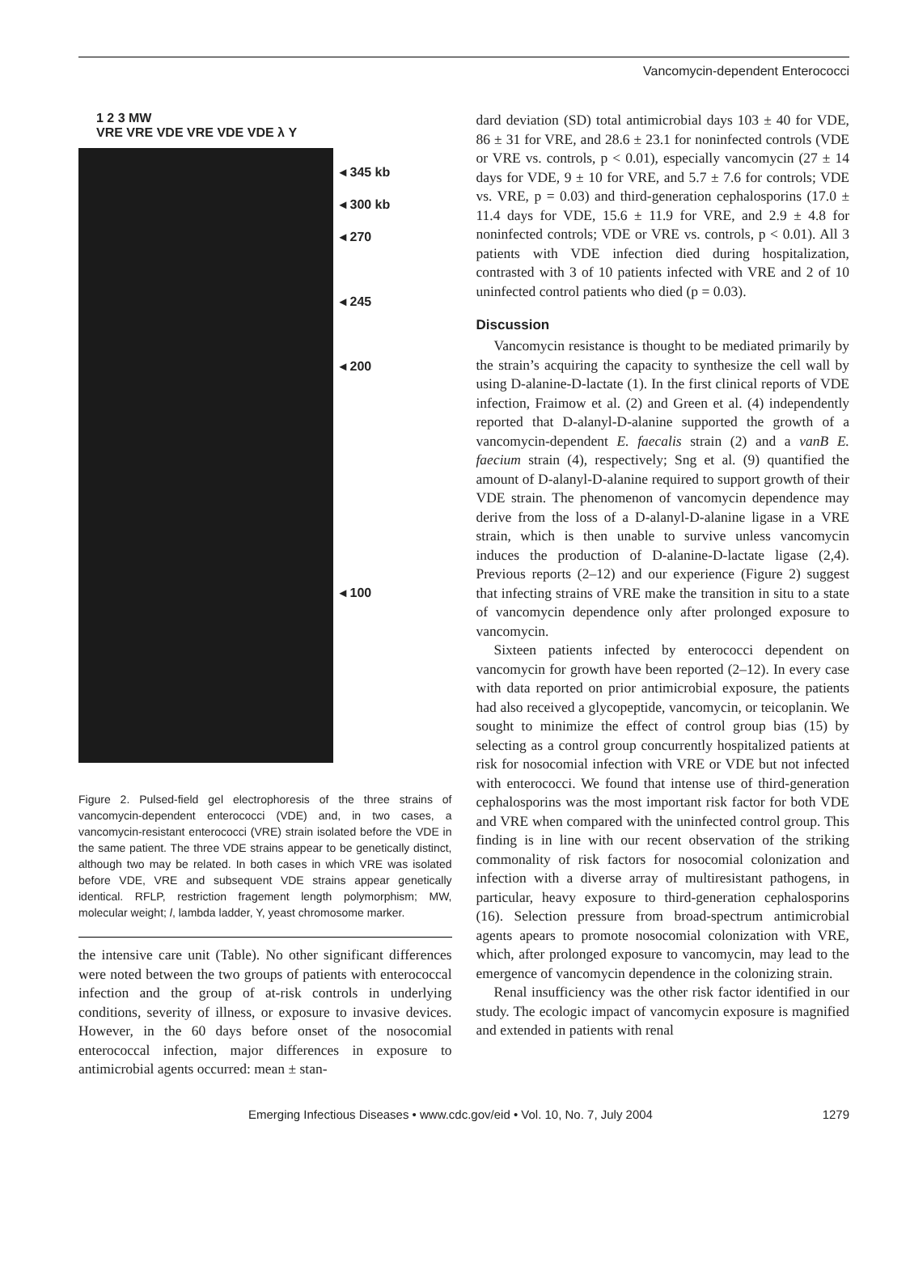Vancomycin-dependent Enterococci
1 2 3 MW
VRE VRE VDE VRE VDE VDE λ Y
◂ 345 kb
◂ 300 kb
◂ 270
◂ 245
◂ 200
◂ 100
Figure 2. Pulsed-field gel electrophoresis of the three strains of vancomycin-dependent enterococci (VDE) and, in two cases, a vancomycin-resistant enterococci (VRE) strain isolated before the VDE in the same patient. The three VDE strains appear to be genetically distinct, although two may be related. In both cases in which VRE was isolated before VDE, VRE and subsequent VDE strains appear genetically identical. RFLP, restriction fragement length polymorphism; MW, molecular weight; l, lambda ladder, Y, yeast chromosome marker.
the intensive care unit (Table). No other significant differences were noted between the two groups of patients with enterococcal infection and the group of at-risk controls in underlying conditions, severity of illness, or exposure to invasive devices. However, in the 60 days before onset of the nosocomial enterococcal infection, major differences in exposure to antimicrobial agents occurred: mean ± stan-
dard deviation (SD) total antimicrobial days 103 ± 40 for VDE, 86 ± 31 for VRE, and 28.6 ± 23.1 for noninfected controls (VDE or VRE vs. controls, p < 0.01), especially vancomycin (27 ± 14 days for VDE, 9 ± 10 for VRE, and 5.7 ± 7.6 for controls; VDE vs. VRE, p = 0.03) and third-generation cephalosporins (17.0 ± 11.4 days for VDE, 15.6 ± 11.9 for VRE, and 2.9 ± 4.8 for noninfected controls; VDE or VRE vs. controls, p < 0.01). All 3 patients with VDE infection died during hospitalization, contrasted with 3 of 10 patients infected with VRE and 2 of 10 uninfected control patients who died (p = 0.03).
Discussion
Vancomycin resistance is thought to be mediated primarily by the strain’s acquiring the capacity to synthesize the cell wall by using D-alanine-D-lactate (1). In the first clinical reports of VDE infection, Fraimow et al. (2) and Green et al. (4) independently reported that D-alanyl-D-alanine supported the growth of a vancomycin-dependent E. faecalis strain (2) and a vanB E. faecium strain (4), respectively; Sng et al. (9) quantified the amount of D-alanyl-D-alanine required to support growth of their VDE strain. The phenomenon of vancomycin dependence may derive from the loss of a D-alanyl-D-alanine ligase in a VRE strain, which is then unable to survive unless vancomycin induces the production of D-alanine-D-lactate ligase (2,4). Previous reports (2–12) and our experience (Figure 2) suggest that infecting strains of VRE make the transition in situ to a state of vancomycin dependence only after prolonged exposure to vancomycin.
Sixteen patients infected by enterococci dependent on vancomycin for growth have been reported (2–12). In every case with data reported on prior antimicrobial exposure, the patients had also received a glycopeptide, vancomycin, or teicoplanin. We sought to minimize the effect of control group bias (15) by selecting as a control group concurrently hospitalized patients at risk for nosocomial infection with VRE or VDE but not infected with enterococci. We found that intense use of third-generation cephalosporins was the most important risk factor for both VDE and VRE when compared with the uninfected control group. This finding is in line with our recent observation of the striking commonality of risk factors for nosocomial colonization and infection with a diverse array of multiresistant pathogens, in particular, heavy exposure to third-generation cephalosporins (16). Selection pressure from broad-spectrum antimicrobial agents apears to promote nosocomial colonization with VRE, which, after prolonged exposure to vancomycin, may lead to the emergence of vancomycin dependence in the colonizing strain.
Renal insufficiency was the other risk factor identified in our study. The ecologic impact of vancomycin exposure is magnified and extended in patients with renal
Emerging Infectious Diseases • www.cdc.gov/eid • Vol. 10, No. 7, July 2004 1279